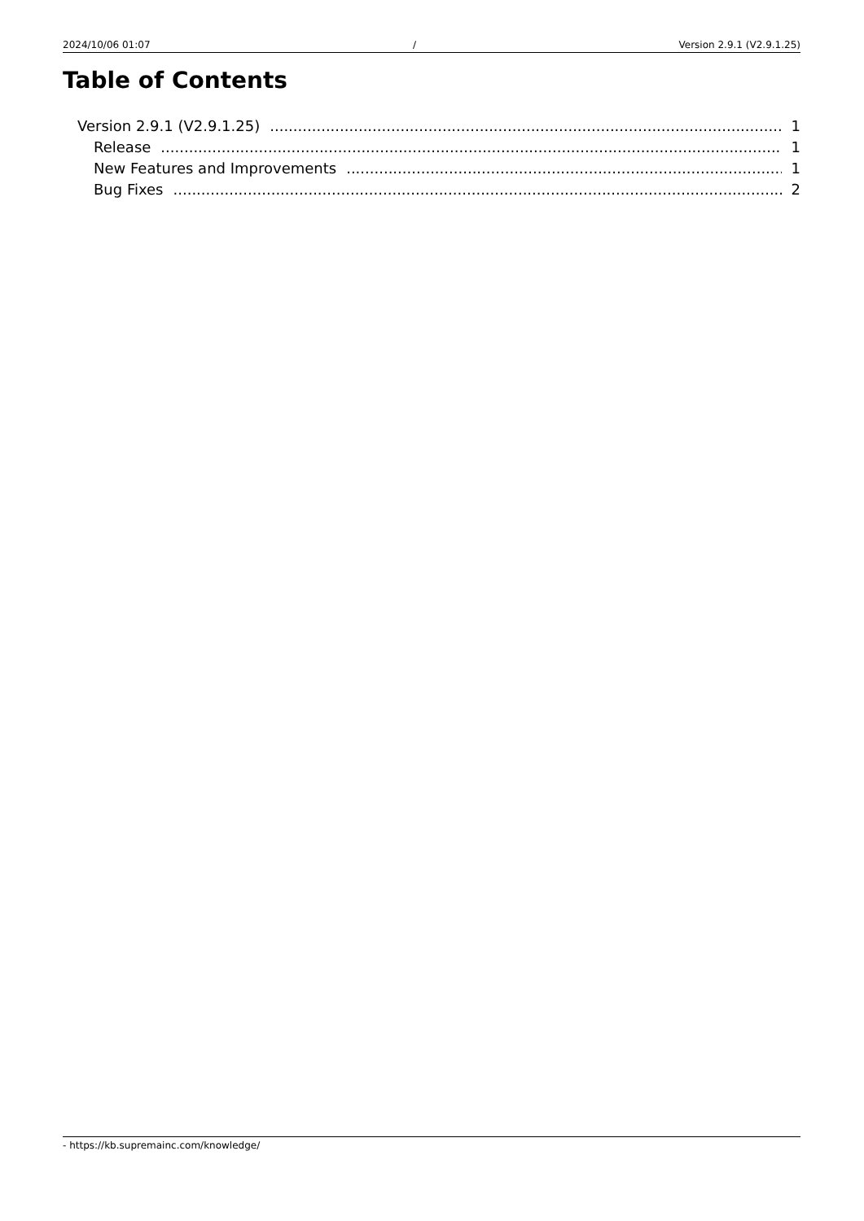2024/10/06 01:07 / Version 2.9.1 (V2.9.1.25)
Table of Contents
Version 2.9.1 (V2.9.1.25) 1
Release 1
New Features and Improvements 1
Bug Fixes 2
- https://kb.supremainc.com/knowledge/